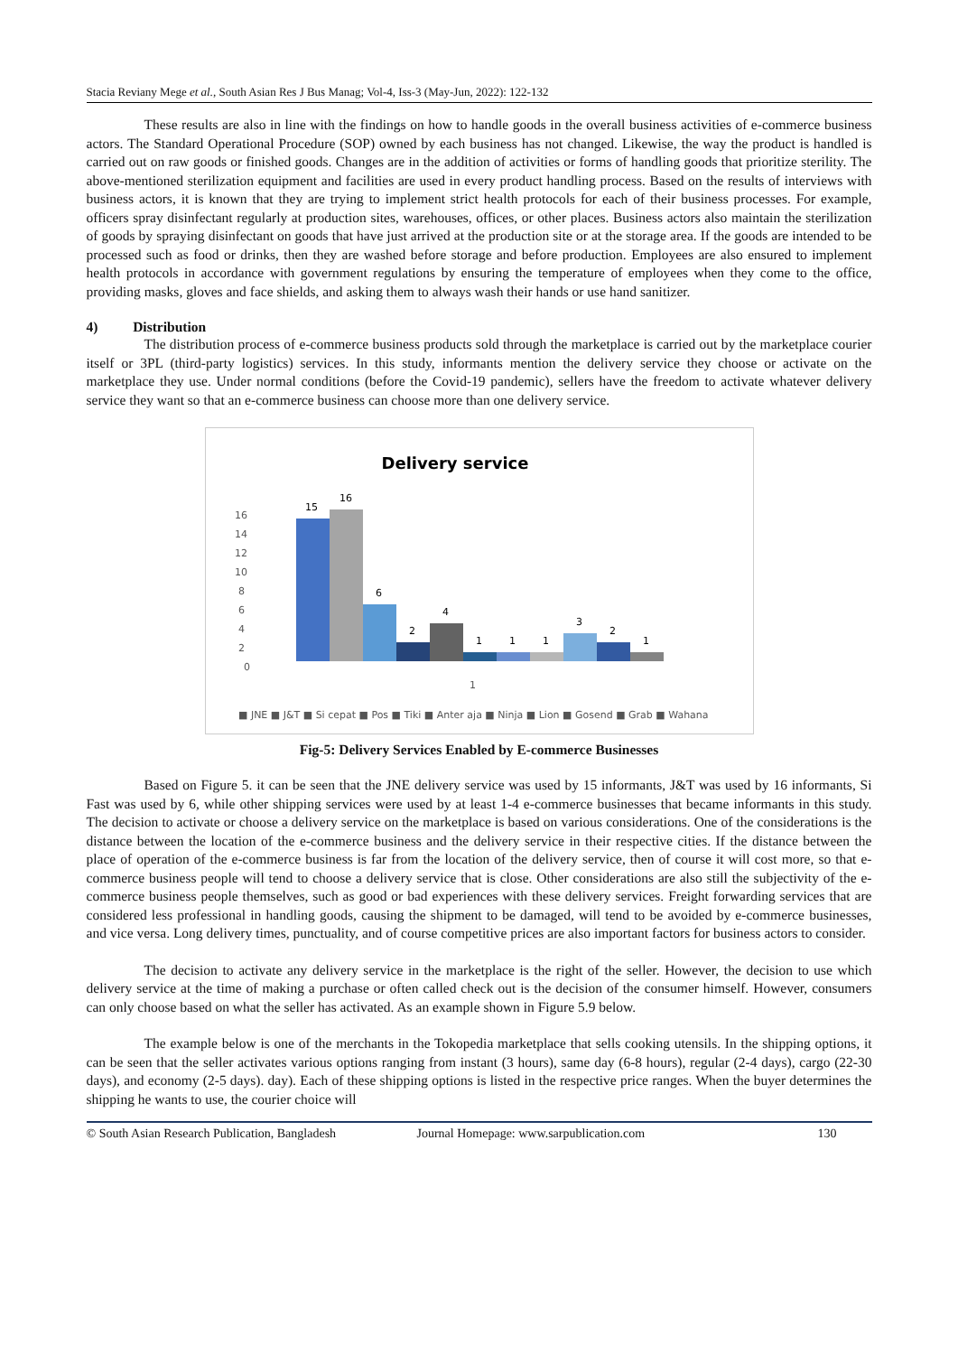Stacia Reviany Mege et al., South Asian Res J Bus Manag; Vol-4, Iss-3 (May-Jun, 2022): 122-132
These results are also in line with the findings on how to handle goods in the overall business activities of e-commerce business actors. The Standard Operational Procedure (SOP) owned by each business has not changed. Likewise, the way the product is handled is carried out on raw goods or finished goods. Changes are in the addition of activities or forms of handling goods that prioritize sterility. The above-mentioned sterilization equipment and facilities are used in every product handling process. Based on the results of interviews with business actors, it is known that they are trying to implement strict health protocols for each of their business processes. For example, officers spray disinfectant regularly at production sites, warehouses, offices, or other places. Business actors also maintain the sterilization of goods by spraying disinfectant on goods that have just arrived at the production site or at the storage area. If the goods are intended to be processed such as food or drinks, then they are washed before storage and before production. Employees are also ensured to implement health protocols in accordance with government regulations by ensuring the temperature of employees when they come to the office, providing masks, gloves and face shields, and asking them to always wash their hands or use hand sanitizer.
4) Distribution
The distribution process of e-commerce business products sold through the marketplace is carried out by the marketplace courier itself or 3PL (third-party logistics) services. In this study, informants mention the delivery service they choose or activate on the marketplace they use. Under normal conditions (before the Covid-19 pandemic), sellers have the freedom to activate whatever delivery service they want so that an e-commerce business can choose more than one delivery service.
Delivery service
0
2
4
6
8
10
12
14
16
15
16
6
2
4
1
1
1
3
2
1
1
■ JNE ■ J&T ■ Si cepat ■ Pos ■ Tiki ■ Anter aja ■ Ninja ■ Lion ■ Gosend ■ Grab ■ Wahana
Fig-5: Delivery Services Enabled by E-commerce Businesses
Based on Figure 5. it can be seen that the JNE delivery service was used by 15 informants, J&T was used by 16 informants, Si Fast was used by 6, while other shipping services were used by at least 1-4 e-commerce businesses that became informants in this study. The decision to activate or choose a delivery service on the marketplace is based on various considerations. One of the considerations is the distance between the location of the e-commerce business and the delivery service in their respective cities. If the distance between the place of operation of the e-commerce business is far from the location of the delivery service, then of course it will cost more, so that e-commerce business people will tend to choose a delivery service that is close. Other considerations are also still the subjectivity of the e-commerce business people themselves, such as good or bad experiences with these delivery services. Freight forwarding services that are considered less professional in handling goods, causing the shipment to be damaged, will tend to be avoided by e-commerce businesses, and vice versa. Long delivery times, punctuality, and of course competitive prices are also important factors for business actors to consider.
The decision to activate any delivery service in the marketplace is the right of the seller. However, the decision to use which delivery service at the time of making a purchase or often called check out is the decision of the consumer himself. However, consumers can only choose based on what the seller has activated. As an example shown in Figure 5.9 below.
The example below is one of the merchants in the Tokopedia marketplace that sells cooking utensils. In the shipping options, it can be seen that the seller activates various options ranging from instant (3 hours), same day (6-8 hours), regular (2-4 days), cargo (22-30 days), and economy (2-5 days). day). Each of these shipping options is listed in the respective price ranges. When the buyer determines the shipping he wants to use, the courier choice will
© South Asian Research Publication, Bangladesh Journal Homepage: www.sarpublication.com 130